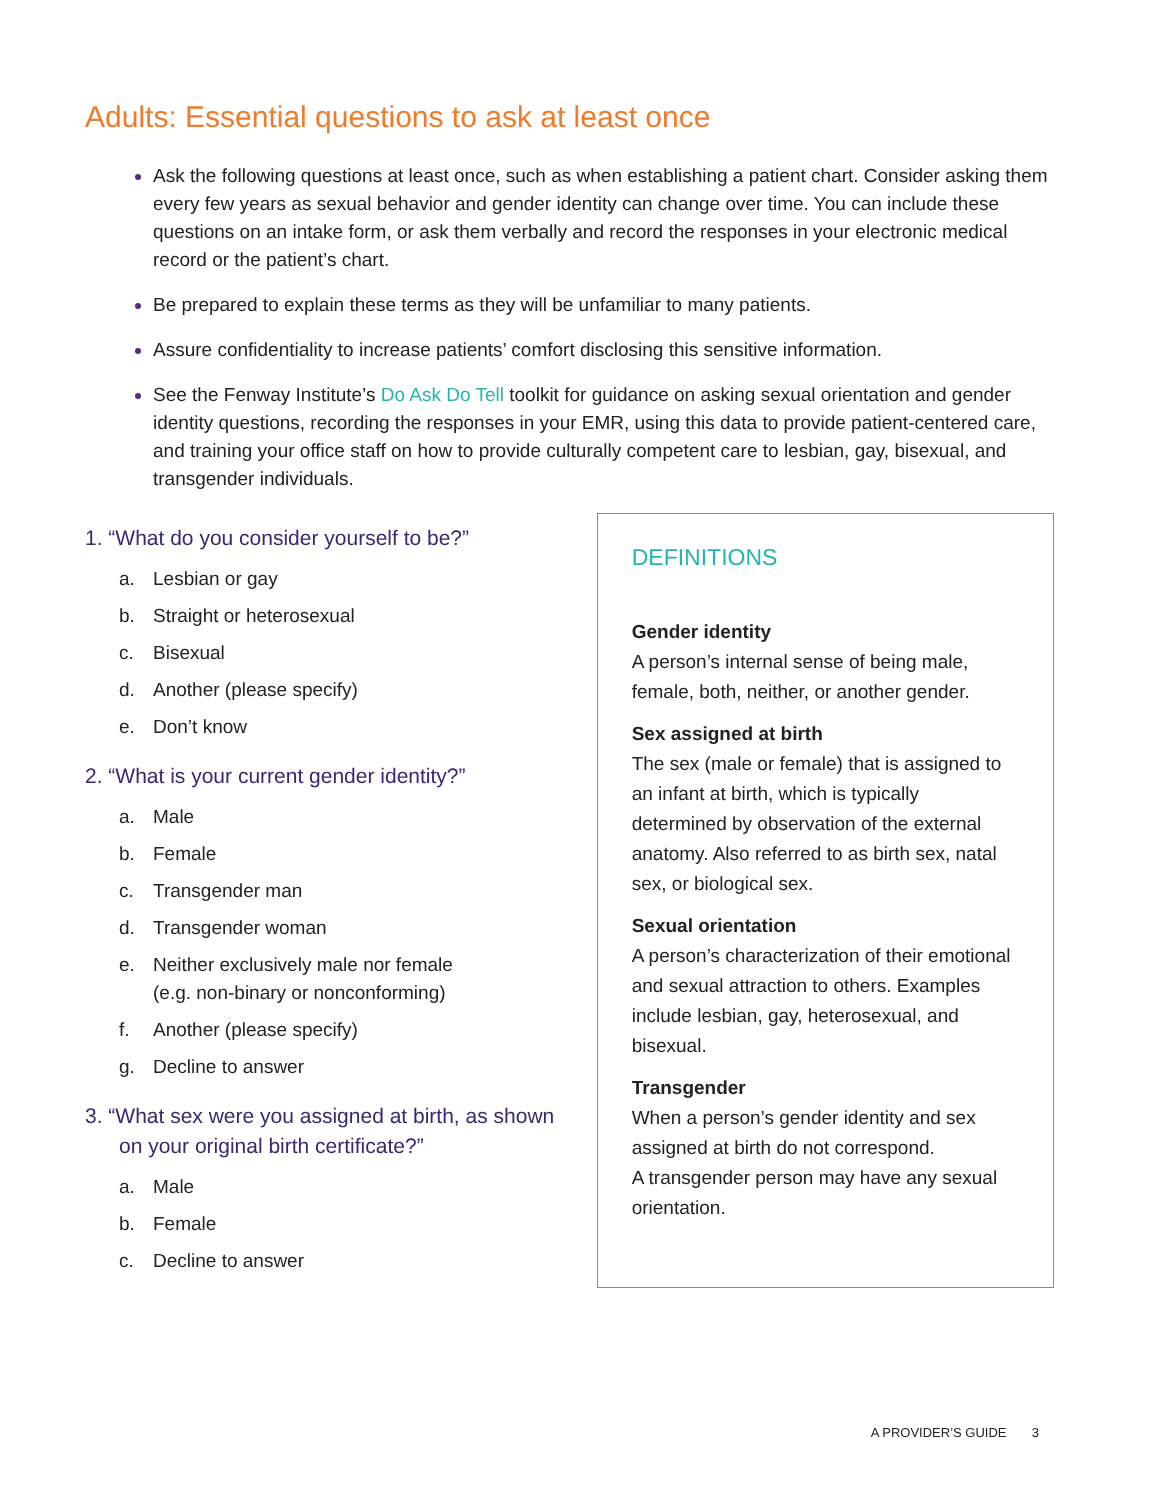Adults: Essential questions to ask at least once
Ask the following questions at least once, such as when establishing a patient chart. Consider asking them every few years as sexual behavior and gender identity can change over time. You can include these questions on an intake form, or ask them verbally and record the responses in your electronic medical record or the patient’s chart.
Be prepared to explain these terms as they will be unfamiliar to many patients.
Assure confidentiality to increase patients’ comfort disclosing this sensitive information.
See the Fenway Institute’s Do Ask Do Tell toolkit for guidance on asking sexual orientation and gender identity questions, recording the responses in your EMR, using this data to provide patient-centered care, and training your office staff on how to provide culturally competent care to lesbian, gay, bisexual, and transgender individuals.
1. “What do you consider yourself to be?”
a. Lesbian or gay
b. Straight or heterosexual
c. Bisexual
d. Another (please specify)
e. Don’t know
2. “What is your current gender identity?”
a. Male
b. Female
c. Transgender man
d. Transgender woman
e. Neither exclusively male nor female
(e.g. non-binary or nonconforming)
f. Another (please specify)
g. Decline to answer
3. “What sex were you assigned at birth, as shown on your original birth certificate?”
a. Male
b. Female
c. Decline to answer
DEFINITIONS
Gender identity
A person’s internal sense of being male, female, both, neither, or another gender.
Sex assigned at birth
The sex (male or female) that is assigned to an infant at birth, which is typically determined by observation of the external anatomy. Also referred to as birth sex, natal sex, or biological sex.
Sexual orientation
A person’s characterization of their emotional and sexual attraction to others. Examples include lesbian, gay, heterosexual, and bisexual.
Transgender
When a person’s gender identity and sex assigned at birth do not correspond.
A transgender person may have any sexual orientation.
A PROVIDER’S GUIDE 3